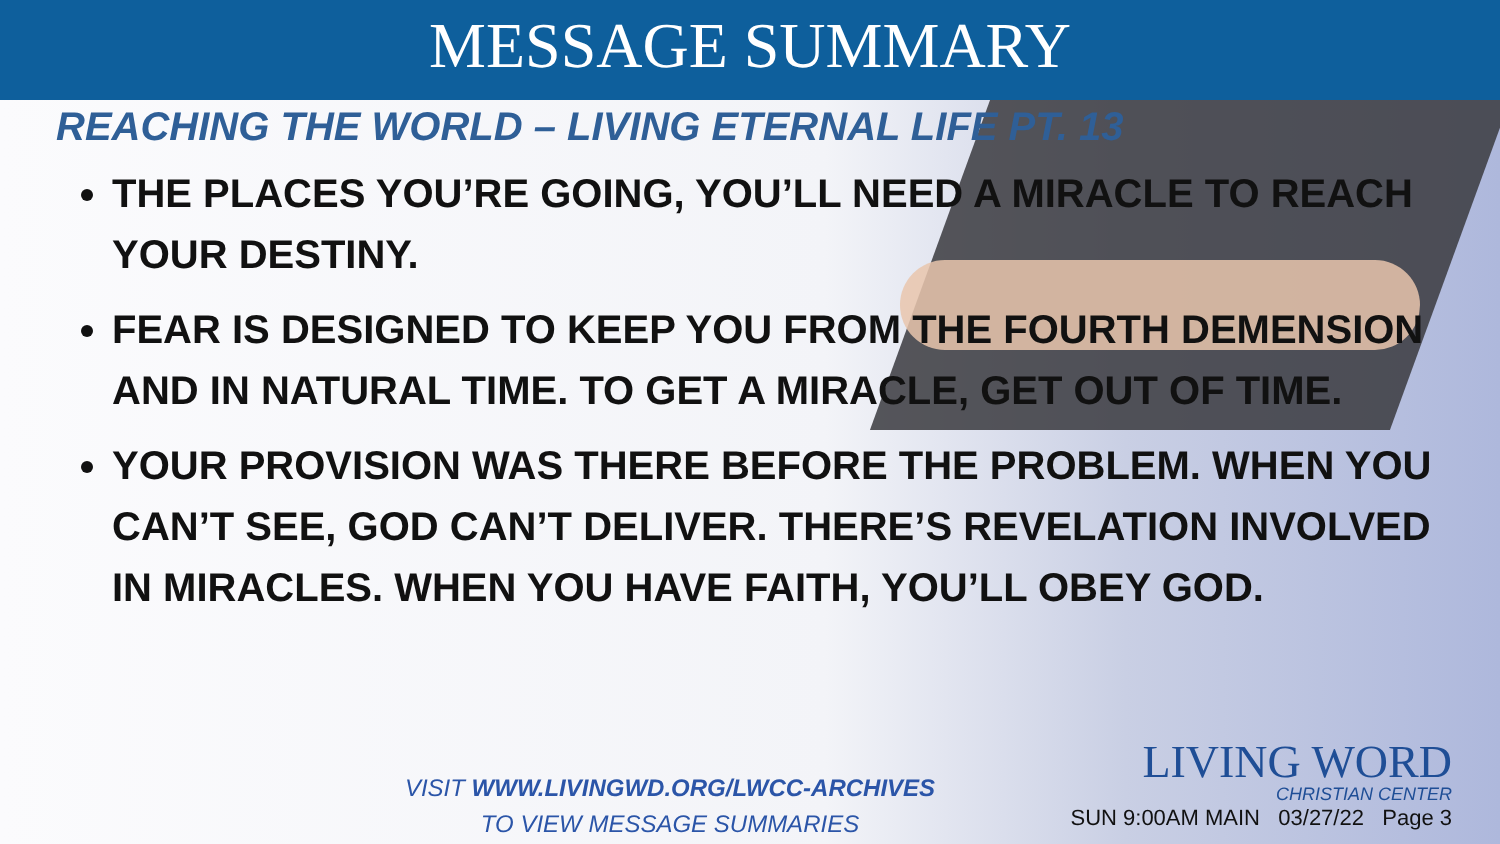MESSAGE SUMMARY
REACHING THE WORLD – LIVING ETERNAL LIFE PT. 13
THE PLACES YOU’RE GOING, YOU’LL NEED A MIRACLE TO REACH YOUR DESTINY.
FEAR IS DESIGNED TO KEEP YOU FROM THE FOURTH DEMENSION AND IN NATURAL TIME. TO GET A MIRACLE, GET OUT OF TIME.
YOUR PROVISION WAS THERE BEFORE THE PROBLEM. WHEN YOU CAN’T SEE, GOD CAN’T DELIVER. THERE’S REVELATION INVOLVED IN MIRACLES. WHEN YOU HAVE FAITH, YOU’LL OBEY GOD.
VISIT WWW.LIVINGWD.ORG/LWCC-ARCHIVES
TO VIEW MESSAGE SUMMARIES
LIVING WORD
CHRISTIAN CENTER
SUN 9:00AM MAIN 03/27/22 Page 3